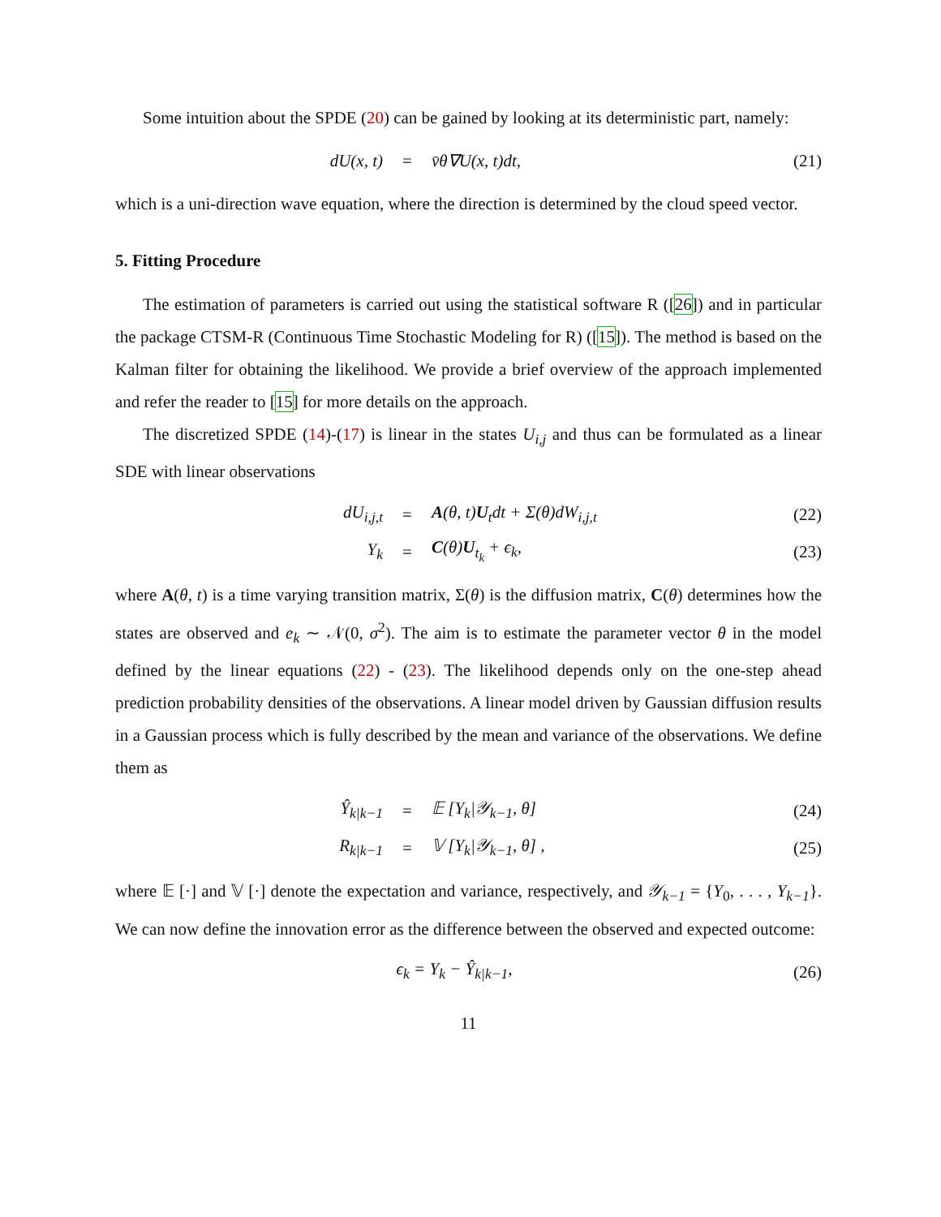Some intuition about the SPDE (20) can be gained by looking at its deterministic part, namely:
dU(x, t) = v̄θ∇U(x, t)dt, (21)
which is a uni-direction wave equation, where the direction is determined by the cloud speed vector.
5. Fitting Procedure
The estimation of parameters is carried out using the statistical software R ([26]) and in particular the package CTSM-R (Continuous Time Stochastic Modeling for R) ([15]). The method is based on the Kalman filter for obtaining the likelihood. We provide a brief overview of the approach implemented and refer the reader to [15] for more details on the approach.
The discretized SPDE (14)-(17) is linear in the states U<sub>i,j</sub> and thus can be formulated as a linear SDE with linear observations
dU<sub>i,j,t</sub> = A(θ, t)U<sub>t</sub>dt + Σ(θ)dW<sub>i,j,t</sub> (22)
Y<sub>k</sub> = C(θ)U<sub>t<sub>k</sub></sub> + ϵ<sub>k</sub>, (23)
where A(θ, t) is a time varying transition matrix, Σ(θ) is the diffusion matrix, C(θ) determines how the states are observed and e<sub>k</sub> ∼ 𝒩(0, σ<sup>2</sup>). The aim is to estimate the parameter vector θ in the model defined by the linear equations (22) - (23). The likelihood depends only on the one-step ahead prediction probability densities of the observations. A linear model driven by Gaussian diffusion results in a Gaussian process which is fully described by the mean and variance of the observations. We define them as
Ŷ<sub>k|k−1</sub> = 𝔼 [Y<sub>k</sub>|𝒴<sub>k−1</sub>, θ] (24)
R<sub>k|k−1</sub> = 𝕍 [Y<sub>k</sub>|𝒴<sub>k−1</sub>, θ] , (25)
where 𝔼 [·] and 𝕍 [·] denote the expectation and variance, respectively, and 𝒴<sub>k−1</sub> = {Y<sub>0</sub>, . . . , Y<sub>k−1</sub>}. We can now define the innovation error as the difference between the observed and expected outcome:
ϵ<sub>k</sub> = Y<sub>k</sub> − Ŷ<sub>k|k−1</sub>, (26)
11